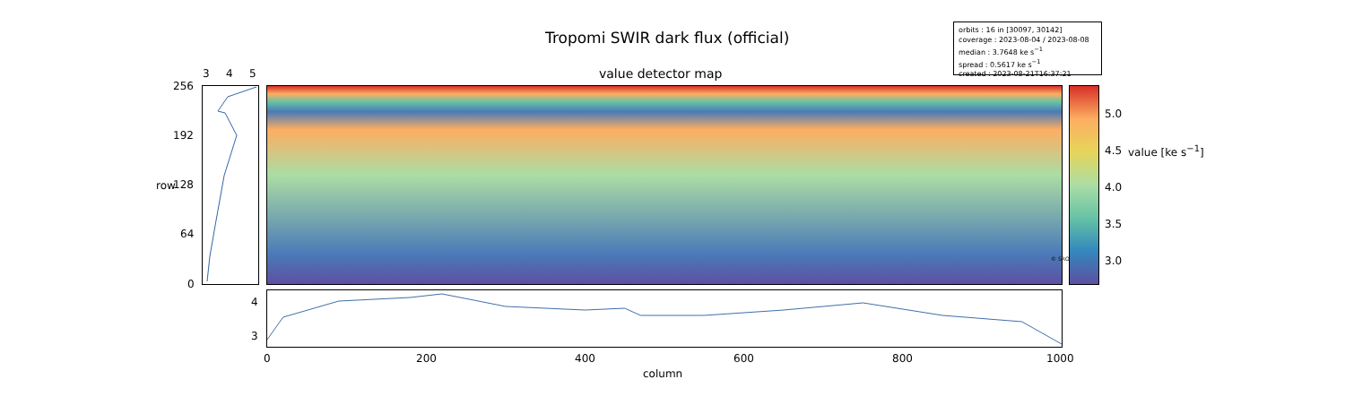Tropomi SWIR dark flux (official)
orbits : 16 in [30097, 30142]
coverage : 2023-08-04 / 2023-08-08
median : 3.7648 ke s<sup>−1</sup>
spread : 0.5617 ke s<sup>−1</sup>
created : 2023-08-21T16:37:21
value detector map
3 4 5
256
192
128
64
0
row
© SRON
5.0
4.5
4.0
3.5
3.0
value [ke s<sup>−1</sup>]
4
3
0 200 400 600 800 1000
column